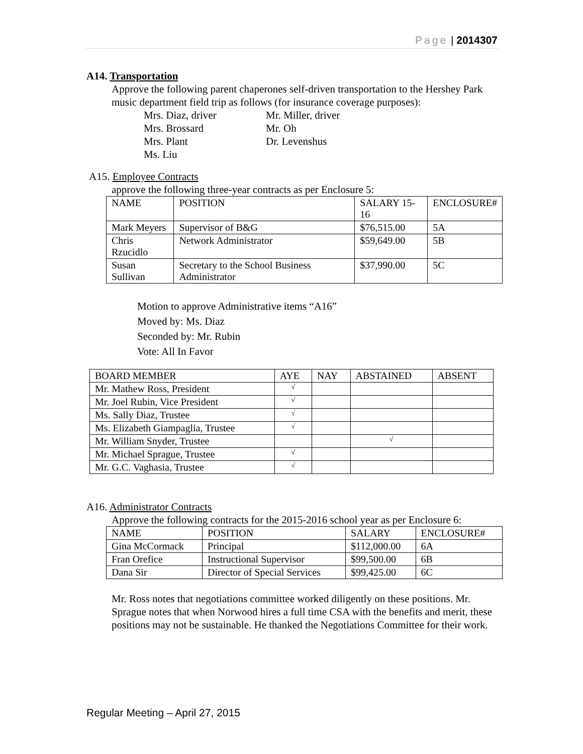Page | 2014307
A14. Transportation
Approve the following parent chaperones self-driven transportation to the Hershey Park music department field trip as follows (for insurance coverage purposes):
Mrs. Diaz, driver Mr. Miller, driver Mrs. Brossard Mr. Oh Mrs. Plant Dr. Levenshus Ms. Liu
A15. Employee Contracts
approve the following three-year contracts as per Enclosure 5:
| NAME | POSITION | SALARY 15-16 | ENCLOSURE# |
| --- | --- | --- | --- |
| Mark Meyers | Supervisor of B&G | $76,515.00 | 5A |
| Chris Rzucidlo | Network Administrator | $59,649.00 | 5B |
| Susan Sullivan | Secretary to the School Business Administrator | $37,990.00 | 5C |
Motion to approve Administrative items “A16”
Moved by: Ms. Diaz
Seconded by: Mr. Rubin
Vote: All In Favor
| BOARD MEMBER | AYE | NAY | ABSTAINED | ABSENT |
| --- | --- | --- | --- | --- |
| Mr. Mathew Ross, President | √ | | | |
| Mr. Joel Rubin, Vice President | √ | | | |
| Ms. Sally Diaz, Trustee | √ | | | |
| Ms. Elizabeth Giampaglia, Trustee | √ | | | |
| Mr. William Snyder, Trustee | | | √ | |
| Mr. Michael Sprague, Trustee | √ | | | |
| Mr. G.C. Vaghasia, Trustee | √ | | | |
A16. Administrator Contracts
Approve the following contracts for the 2015-2016 school year as per Enclosure 6:
| NAME | POSITION | SALARY | ENCLOSURE# |
| --- | --- | --- | --- |
| Gina McCormack | Principal | $112,000.00 | 6A |
| Fran Orefice | Instructional Supervisor | $99,500.00 | 6B |
| Dana Sir | Director of Special Services | $99,425.00 | 6C |
Mr. Ross notes that negotiations committee worked diligently on these positions. Mr. Sprague notes that when Norwood hires a full time CSA with the benefits and merit, these positions may not be sustainable. He thanked the Negotiations Committee for their work.
Regular Meeting – April 27, 2015